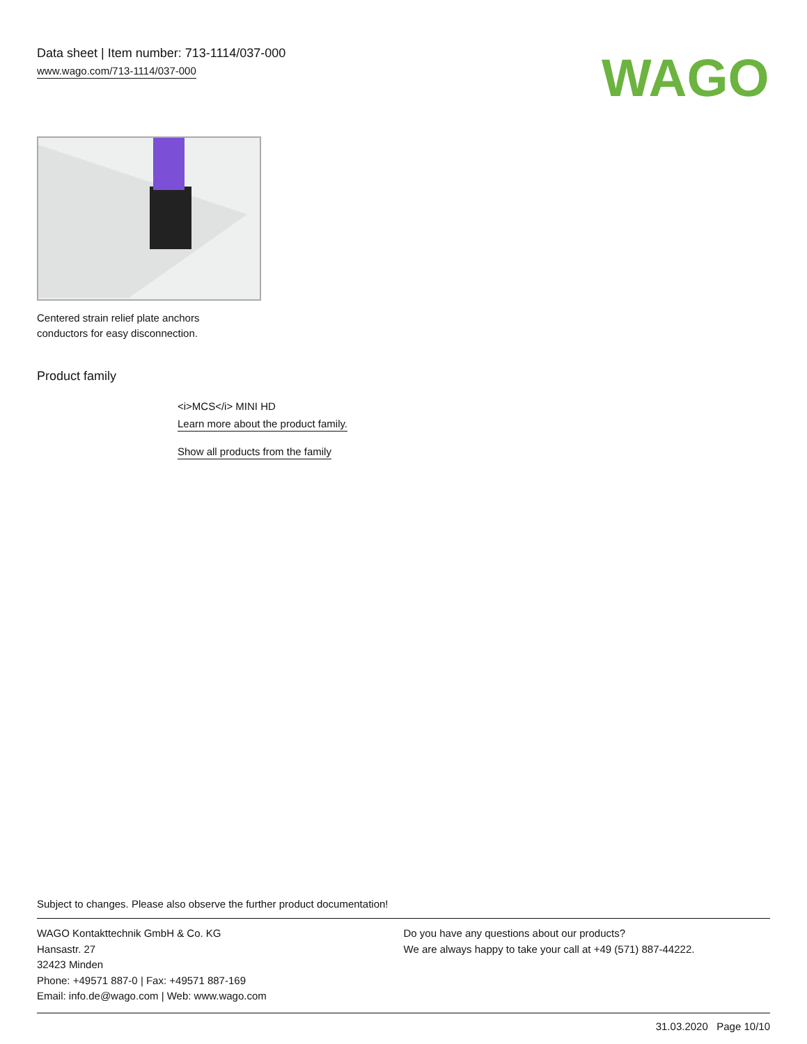Data sheet | Item number: 713-1114/037-000
www.wago.com/713-1114/037-000
WAGO
Centered strain relief plate anchors
conductors for easy disconnection.
Product family
<i>MCS</i> MINI HD
Learn more about the product family.
Show all products from the family
Subject to changes. Please also observe the further product documentation!
WAGO Kontakttechnik GmbH & Co. KG
Hansastr. 27
32423 Minden
Phone: +49571 887-0 | Fax: +49571 887-169
Email: info.de@wago.com | Web: www.wago.com
Do you have any questions about our products?
We are always happy to take your call at +49 (571) 887-44222.
31.03.2020 Page 10/10